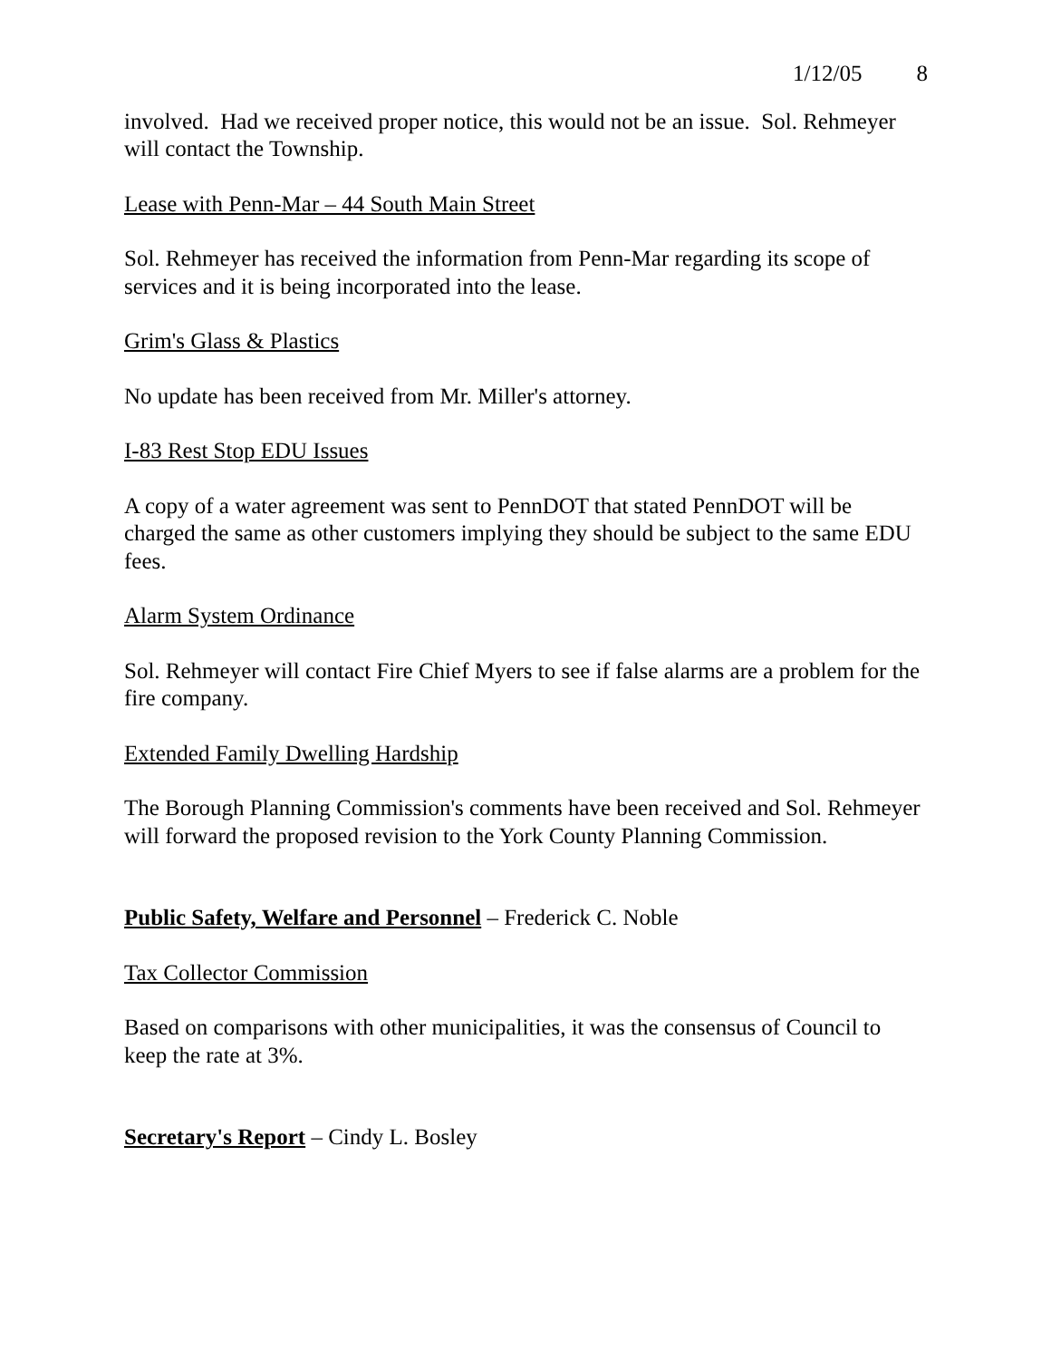1/12/05 8
involved. Had we received proper notice, this would not be an issue. Sol. Rehmeyer will contact the Township.
Lease with Penn-Mar – 44 South Main Street
Sol. Rehmeyer has received the information from Penn-Mar regarding its scope of services and it is being incorporated into the lease.
Grim's Glass & Plastics
No update has been received from Mr. Miller's attorney.
I-83 Rest Stop EDU Issues
A copy of a water agreement was sent to PennDOT that stated PennDOT will be charged the same as other customers implying they should be subject to the same EDU fees.
Alarm System Ordinance
Sol. Rehmeyer will contact Fire Chief Myers to see if false alarms are a problem for the fire company.
Extended Family Dwelling Hardship
The Borough Planning Commission's comments have been received and Sol. Rehmeyer will forward the proposed revision to the York County Planning Commission.
Public Safety, Welfare and Personnel – Frederick C. Noble
Tax Collector Commission
Based on comparisons with other municipalities, it was the consensus of Council to keep the rate at 3%.
Secretary's Report – Cindy L. Bosley